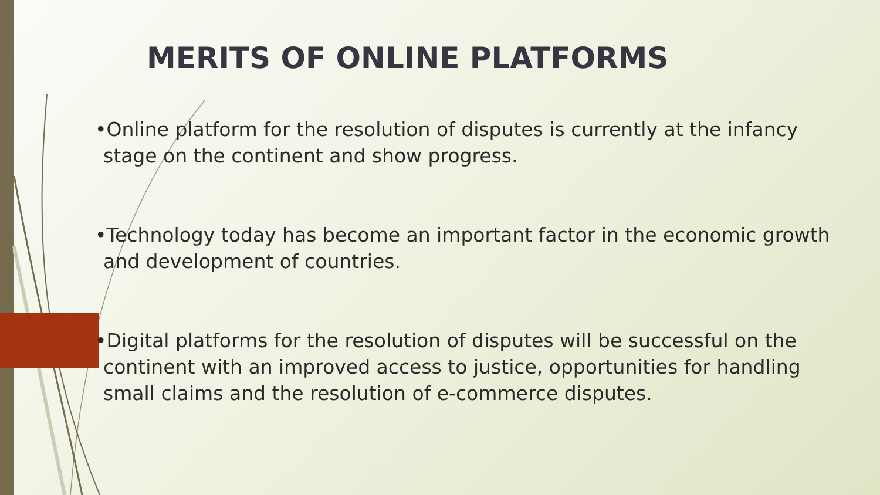MERITS OF ONLINE PLATFORMS
•Online platform for the resolution of disputes is currently at the infancy stage on the continent and show progress.
•Technology today has become an important factor in the economic growth and development of countries.
•Digital platforms for the resolution of disputes will be successful on the continent with an improved access to justice, opportunities for handling small claims and the resolution of e-commerce disputes.